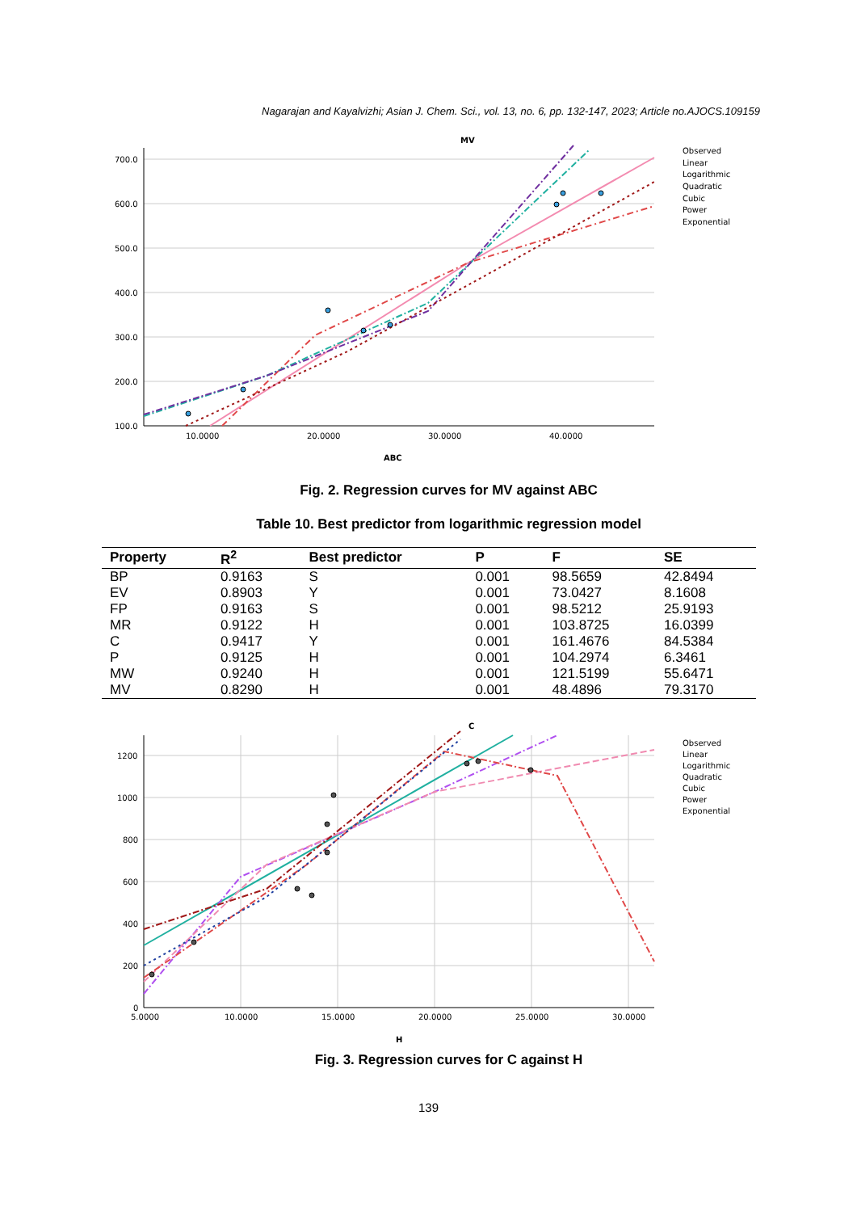Nagarajan and Kayalvizhi; Asian J. Chem. Sci., vol. 13, no. 6, pp. 132-147, 2023; Article no.AJOCS.109159
MV
700.0
600.0
500.0
400.0
300.0
200.0
100.0
10.0000
20.0000
30.0000
40.0000
ABC
Observed
Linear
Logarithmic
Quadratic
Cubic
Power
Exponential
Fig. 2. Regression curves for MV against ABC
Table 10. Best predictor from logarithmic regression model
| Property | R<sup>2</sup> | Best predictor | P | F | SE |
| --- | --- | --- | --- | --- | --- |
| BP | 0.9163 | S | 0.001 | 98.5659 | 42.8494 |
| EV | 0.8903 | Y | 0.001 | 73.0427 | 8.1608 |
| FP | 0.9163 | S | 0.001 | 98.5212 | 25.9193 |
| MR | 0.9122 | H | 0.001 | 103.8725 | 16.0399 |
| C | 0.9417 | Y | 0.001 | 161.4676 | 84.5384 |
| P | 0.9125 | H | 0.001 | 104.2974 | 6.3461 |
| MW | 0.9240 | H | 0.001 | 121.5199 | 55.6471 |
| MV | 0.8290 | H | 0.001 | 48.4896 | 79.3170 |
C
1200
1000
800
600
400
200
0
5.0000
10.0000
15.0000
20.0000
25.0000
30.0000
H
Observed
Linear
Logarithmic
Quadratic
Cubic
Power
Exponential
Fig. 3. Regression curves for C against H
139